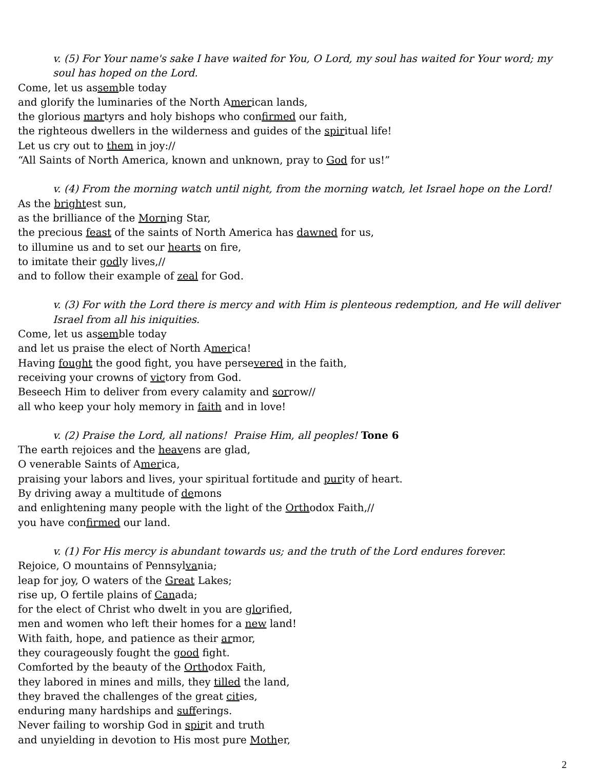v. (5) For Your name's sake I have waited for You, O Lord, my soul has waited for Your word; my soul has hoped on the Lord.
Come, let us assemble today
and glorify the luminaries of the North American lands,
the glorious martyrs and holy bishops who confirmed our faith,
the righteous dwellers in the wilderness and guides of the spiritual life!
Let us cry out to them in joy://
“All Saints of North America, known and unknown, pray to God for us!”
v. (4) From the morning watch until night, from the morning watch, let Israel hope on the Lord!
As the brightest sun,
as the brilliance of the Morning Star,
the precious feast of the saints of North America has dawned for us,
to illumine us and to set our hearts on fire,
to imitate their godly lives,//
and to follow their example of zeal for God.
v. (3) For with the Lord there is mercy and with Him is plenteous redemption, and He will deliver Israel from all his iniquities.
Come, let us assemble today
and let us praise the elect of North America!
Having fought the good fight, you have persevered in the faith,
receiving your crowns of victory from God.
Beseech Him to deliver from every calamity and sorrow//
all who keep your holy memory in faith and in love!
v. (2) Praise the Lord, all nations! Praise Him, all peoples! Tone 6
The earth rejoices and the heavens are glad,
O venerable Saints of America,
praising your labors and lives, your spiritual fortitude and purity of heart.
By driving away a multitude of demons
and enlightening many people with the light of the Orthodox Faith,//
you have confirmed our land.
v. (1) For His mercy is abundant towards us; and the truth of the Lord endures forever.
Rejoice, O mountains of Pennsylvania;
leap for joy, O waters of the Great Lakes;
rise up, O fertile plains of Canada;
for the elect of Christ who dwelt in you are glorified,
men and women who left their homes for a new land!
With faith, hope, and patience as their armor,
they courageously fought the good fight.
Comforted by the beauty of the Orthodox Faith,
they labored in mines and mills, they tilled the land,
they braved the challenges of the great cities,
enduring many hardships and sufferings.
Never failing to worship God in spirit and truth
and unyielding in devotion to His most pure Mother,
2